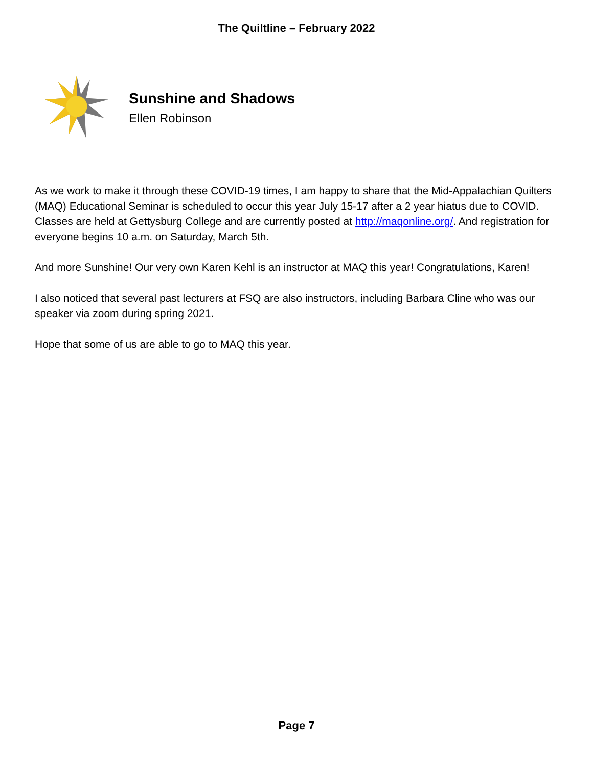The Quiltline – February 2022
Sunshine and Shadows
Ellen Robinson
As we work to make it through these COVID-19 times, I am happy to share that the Mid-Appalachian Quilters (MAQ) Educational Seminar is scheduled to occur this year July 15-17 after a 2 year hiatus due to COVID. Classes are held at Gettysburg College and are currently posted at http://maqonline.org/. And registration for everyone begins 10 a.m. on Saturday, March 5th.
And more Sunshine! Our very own Karen Kehl is an instructor at MAQ this year! Congratulations, Karen!
I also noticed that several past lecturers at FSQ are also instructors, including Barbara Cline who was our speaker via zoom during spring 2021.
Hope that some of us are able to go to MAQ this year.
Page 7